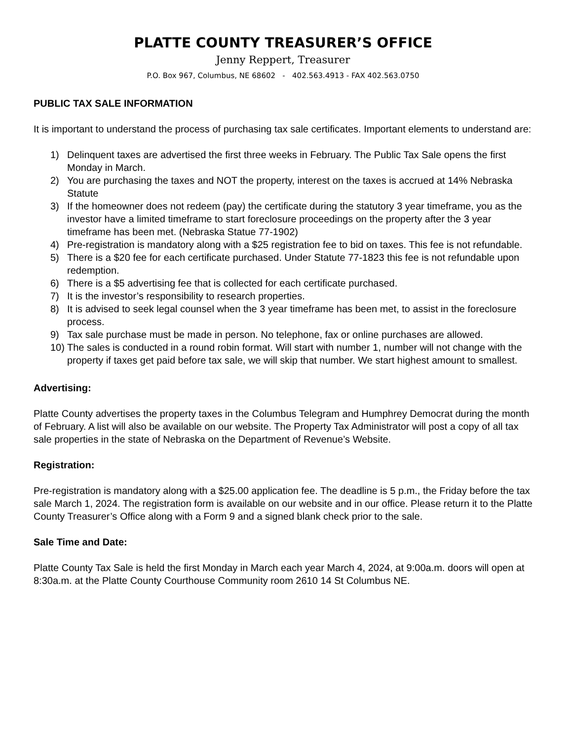PLATTE COUNTY TREASURER’S OFFICE
Jenny Reppert, Treasurer
P.O. Box 967, Columbus, NE 68602 - 402.563.4913 - FAX 402.563.0750
PUBLIC TAX SALE INFORMATION
It is important to understand the process of purchasing tax sale certificates. Important elements to understand are:
1) Delinquent taxes are advertised the first three weeks in February. The Public Tax Sale opens the first Monday in March.
2) You are purchasing the taxes and NOT the property, interest on the taxes is accrued at 14% Nebraska Statute
3) If the homeowner does not redeem (pay) the certificate during the statutory 3 year timeframe, you as the investor have a limited timeframe to start foreclosure proceedings on the property after the 3 year timeframe has been met. (Nebraska Statue 77-1902)
4) Pre-registration is mandatory along with a $25 registration fee to bid on taxes. This fee is not refundable.
5) There is a $20 fee for each certificate purchased. Under Statute 77-1823 this fee is not refundable upon redemption.
6) There is a $5 advertising fee that is collected for each certificate purchased.
7) It is the investor’s responsibility to research properties.
8) It is advised to seek legal counsel when the 3 year timeframe has been met, to assist in the foreclosure process.
9) Tax sale purchase must be made in person. No telephone, fax or online purchases are allowed.
10) The sales is conducted in a round robin format. Will start with number 1, number will not change with the property if taxes get paid before tax sale, we will skip that number. We start highest amount to smallest.
Advertising:
Platte County advertises the property taxes in the Columbus Telegram and Humphrey Democrat during the month of February. A list will also be available on our website. The Property Tax Administrator will post a copy of all tax sale properties in the state of Nebraska on the Department of Revenue’s Website.
Registration:
Pre-registration is mandatory along with a $25.00 application fee. The deadline is 5 p.m., the Friday before the tax sale March 1, 2024. The registration form is available on our website and in our office. Please return it to the Platte County Treasurer’s Office along with a Form 9 and a signed blank check prior to the sale.
Sale Time and Date:
Platte County Tax Sale is held the first Monday in March each year March 4, 2024, at 9:00a.m. doors will open at 8:30a.m. at the Platte County Courthouse Community room 2610 14 St Columbus NE.